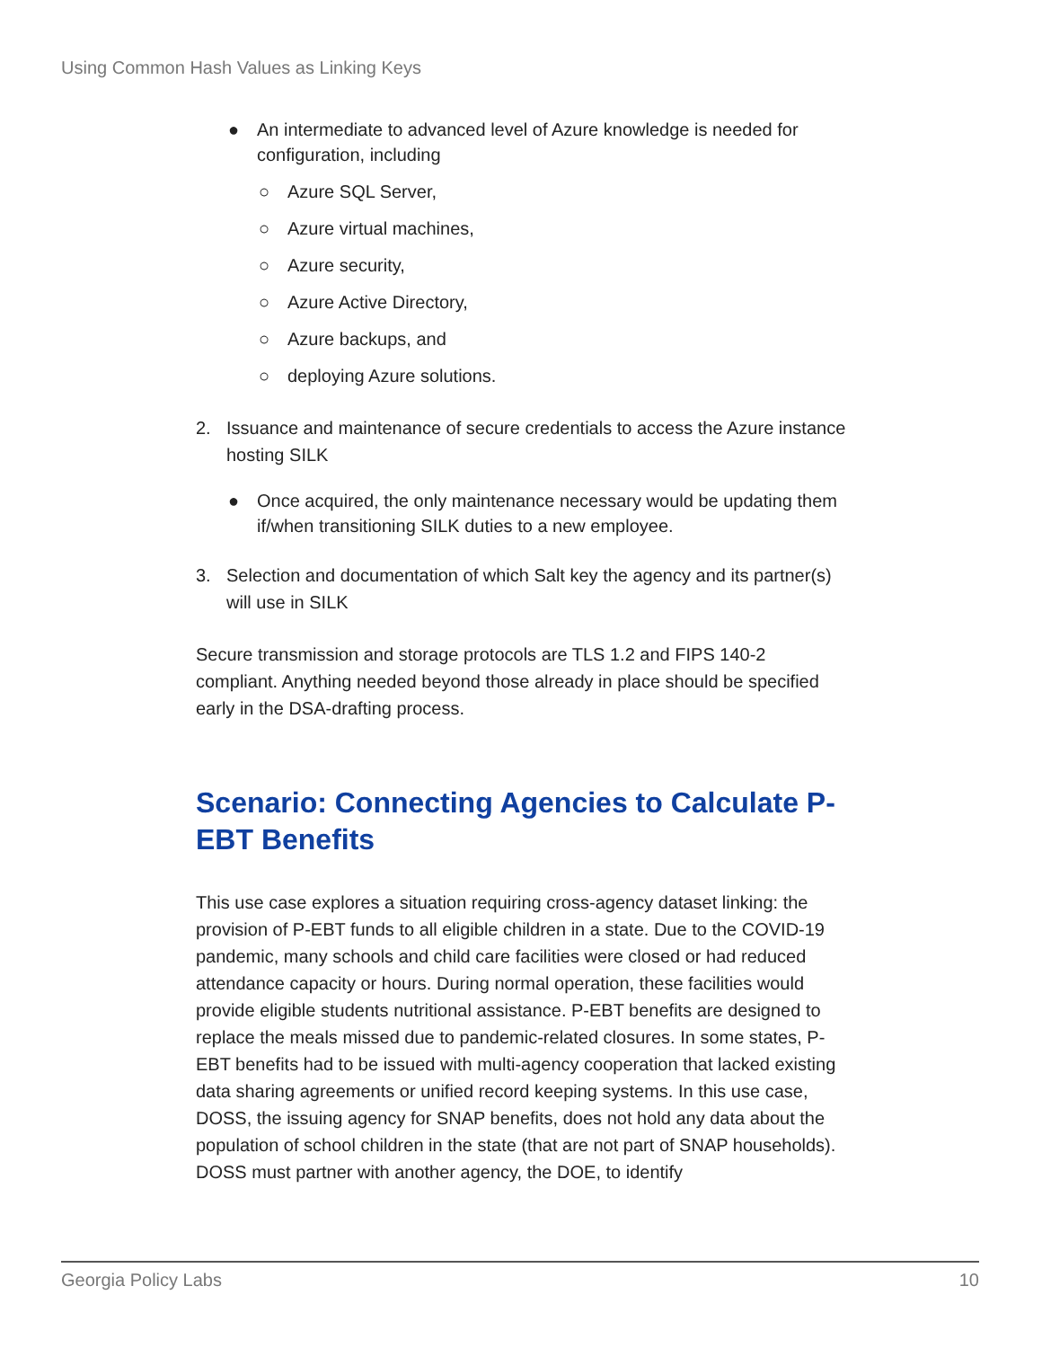Using Common Hash Values as Linking Keys
● An intermediate to advanced level of Azure knowledge is needed for configuration, including
○ Azure SQL Server,
○ Azure virtual machines,
○ Azure security,
○ Azure Active Directory,
○ Azure backups, and
○ deploying Azure solutions.
2. Issuance and maintenance of secure credentials to access the Azure instance hosting SILK
● Once acquired, the only maintenance necessary would be updating them if/when transitioning SILK duties to a new employee.
3. Selection and documentation of which Salt key the agency and its partner(s) will use in SILK
Secure transmission and storage protocols are TLS 1.2 and FIPS 140-2 compliant. Anything needed beyond those already in place should be specified early in the DSA-drafting process.
Scenario: Connecting Agencies to Calculate P-EBT Benefits
This use case explores a situation requiring cross-agency dataset linking: the provision of P-EBT funds to all eligible children in a state. Due to the COVID-19 pandemic, many schools and child care facilities were closed or had reduced attendance capacity or hours. During normal operation, these facilities would provide eligible students nutritional assistance. P-EBT benefits are designed to replace the meals missed due to pandemic-related closures. In some states, P-EBT benefits had to be issued with multi-agency cooperation that lacked existing data sharing agreements or unified record keeping systems. In this use case, DOSS, the issuing agency for SNAP benefits, does not hold any data about the population of school children in the state (that are not part of SNAP households). DOSS must partner with another agency, the DOE, to identify
Georgia Policy Labs 10